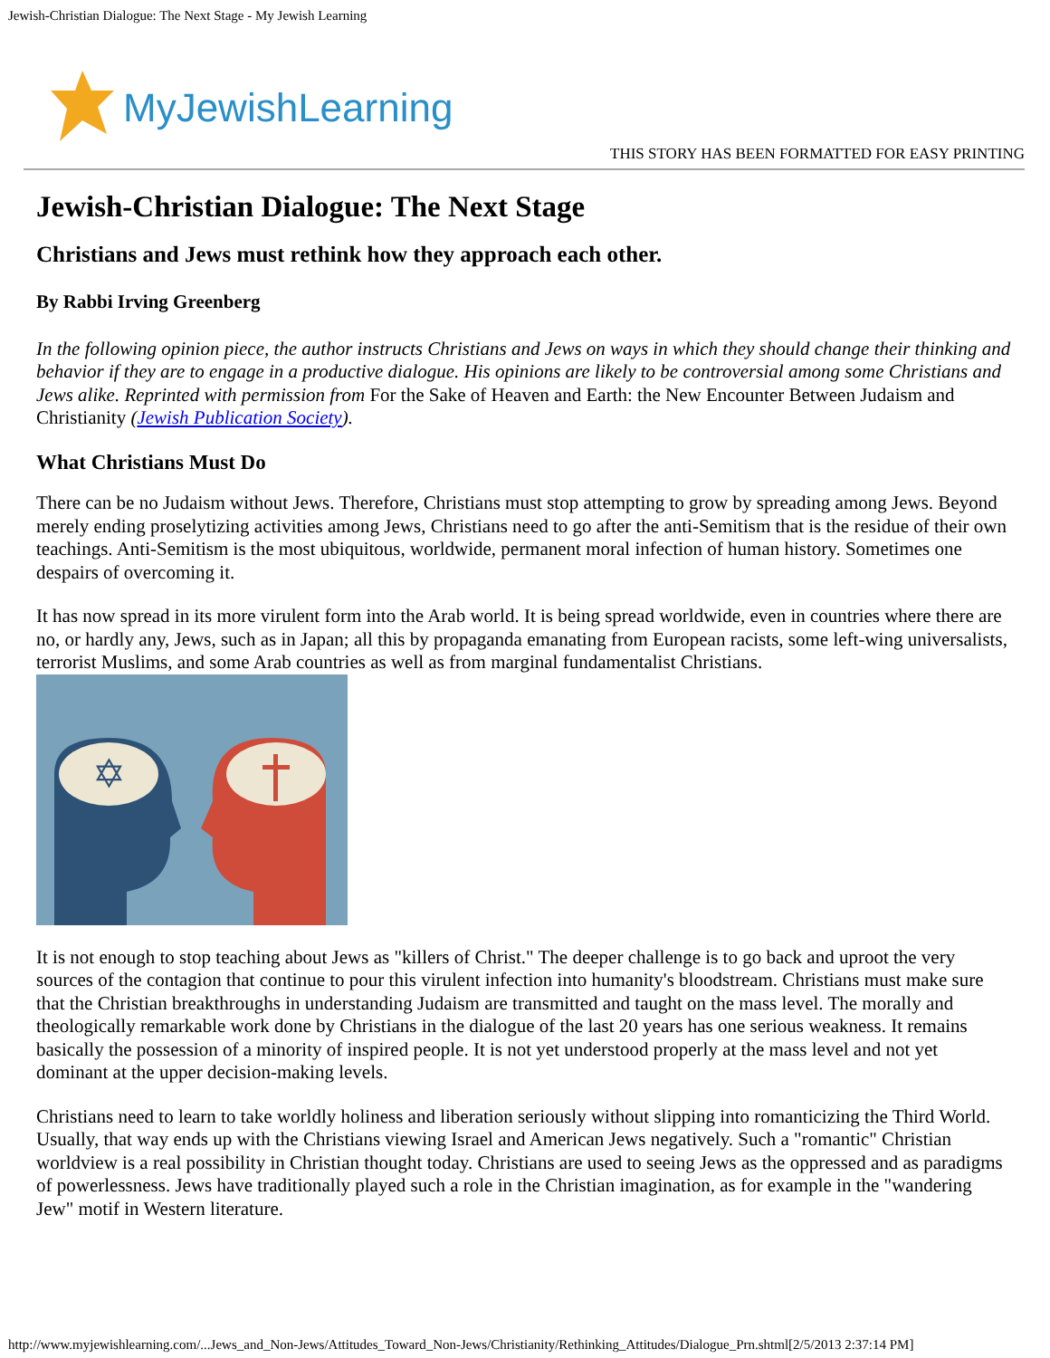Jewish-Christian Dialogue: The Next Stage - My Jewish Learning
MyJewishLearning
THIS STORY HAS BEEN FORMATTED FOR EASY PRINTING
Jewish-Christian Dialogue: The Next Stage
Christians and Jews must rethink how they approach each other.
By Rabbi Irving Greenberg
In the following opinion piece, the author instructs Christians and Jews on ways in which they should change their thinking and behavior if they are to engage in a productive dialogue. His opinions are likely to be controversial among some Christians and Jews alike. Reprinted with permission from For the Sake of Heaven and Earth: the New Encounter Between Judaism and Christianity (Jewish Publication Society).
What Christians Must Do
There can be no Judaism without Jews. Therefore, Christians must stop attempting to grow by spreading among Jews. Beyond merely ending proselytizing activities among Jews, Christians need to go after the anti-Semitism that is the residue of their own teachings. Anti-Semitism is the most ubiquitous, worldwide, permanent moral infection of human history. Sometimes one despairs of overcoming it.
It has now spread in its more virulent form into the Arab world. It is being spread worldwide, even in countries where there are no, or hardly any, Jews, such as in Japan; all this by propaganda emanating from European racists, some left-wing universalists, terrorist Muslims, and some Arab countries as well as from marginal fundamentalist Christians.
✡
It is not enough to stop teaching about Jews as "killers of Christ." The deeper challenge is to go back and uproot the very sources of the contagion that continue to pour this virulent infection into humanity's bloodstream. Christians must make sure that the Christian breakthroughs in understanding Judaism are transmitted and taught on the mass level. The morally and theologically remarkable work done by Christians in the dialogue of the last 20 years has one serious weakness. It remains basically the possession of a minority of inspired people. It is not yet understood properly at the mass level and not yet dominant at the upper decision-making levels.
Christians need to learn to take worldly holiness and liberation seriously without slipping into romanticizing the Third World. Usually, that way ends up with the Christians viewing Israel and American Jews negatively. Such a "romantic" Christian worldview is a real possibility in Christian thought today. Christians are used to seeing Jews as the oppressed and as paradigms of powerlessness. Jews have traditionally played such a role in the Christian imagination, as for example in the "wandering Jew" motif in Western literature.
http://www.myjewishlearning.com/...Jews_and_Non-Jews/Attitudes_Toward_Non-Jews/Christianity/Rethinking_Attitudes/Dialogue_Prn.shtml[2/5/2013 2:37:14 PM]